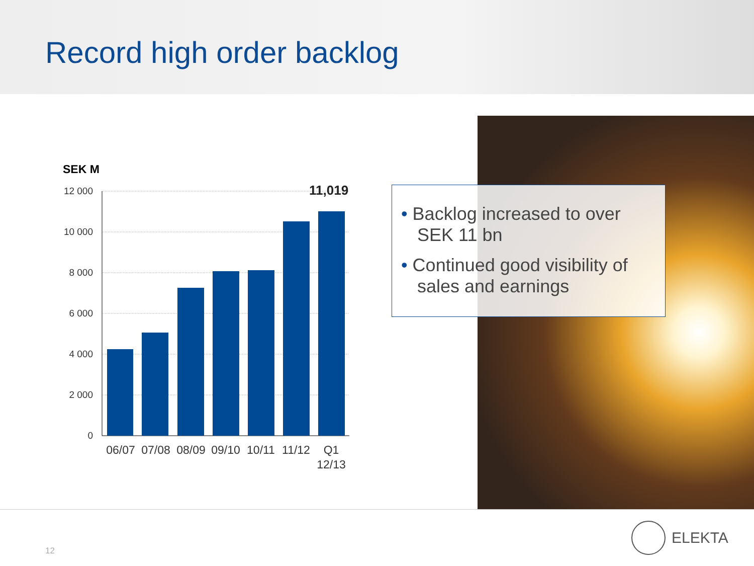Record high order backlog
SEK M
12 000
10 000
8 000
6 000
4 000
2 000
0
11,019
06/07
07/08
08/09
09/10
10/11
11/12
Q1
12/13
• Backlog increased to over SEK 11 bn
• Continued good visibility of sales and earnings
12
ELEKTA